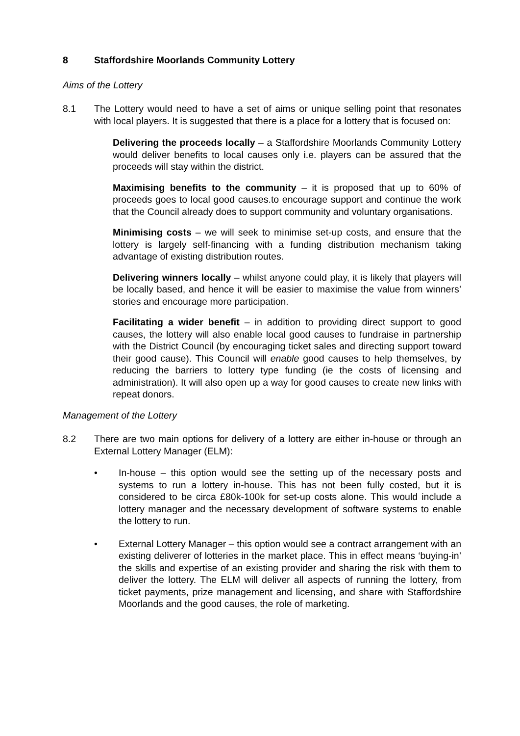8 Staffordshire Moorlands Community Lottery
Aims of the Lottery
8.1 The Lottery would need to have a set of aims or unique selling point that resonates with local players. It is suggested that there is a place for a lottery that is focused on:
Delivering the proceeds locally – a Staffordshire Moorlands Community Lottery would deliver benefits to local causes only i.e. players can be assured that the proceeds will stay within the district.
Maximising benefits to the community – it is proposed that up to 60% of proceeds goes to local good causes.to encourage support and continue the work that the Council already does to support community and voluntary organisations.
Minimising costs – we will seek to minimise set-up costs, and ensure that the lottery is largely self-financing with a funding distribution mechanism taking advantage of existing distribution routes.
Delivering winners locally – whilst anyone could play, it is likely that players will be locally based, and hence it will be easier to maximise the value from winners’ stories and encourage more participation.
Facilitating a wider benefit – in addition to providing direct support to good causes, the lottery will also enable local good causes to fundraise in partnership with the District Council (by encouraging ticket sales and directing support toward their good cause). This Council will enable good causes to help themselves, by reducing the barriers to lottery type funding (ie the costs of licensing and administration). It will also open up a way for good causes to create new links with repeat donors.
Management of the Lottery
8.2 There are two main options for delivery of a lottery are either in-house or through an External Lottery Manager (ELM):
• In-house – this option would see the setting up of the necessary posts and systems to run a lottery in-house. This has not been fully costed, but it is considered to be circa £80k-100k for set-up costs alone. This would include a lottery manager and the necessary development of software systems to enable the lottery to run.
• External Lottery Manager – this option would see a contract arrangement with an existing deliverer of lotteries in the market place. This in effect means ‘buying-in’ the skills and expertise of an existing provider and sharing the risk with them to deliver the lottery. The ELM will deliver all aspects of running the lottery, from ticket payments, prize management and licensing, and share with Staffordshire Moorlands and the good causes, the role of marketing.